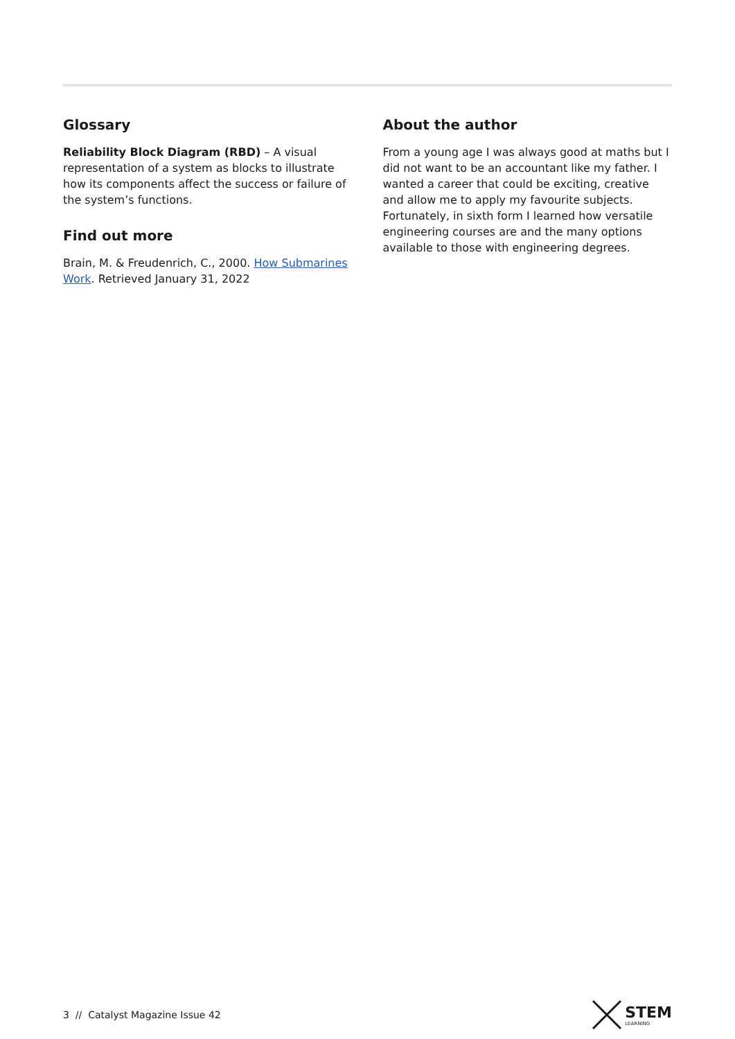Glossary
Reliability Block Diagram (RBD) – A visual representation of a system as blocks to illustrate how its components affect the success or failure of the system’s functions.
Find out more
Brain, M. & Freudenrich, C., 2000. How Submarines Work. Retrieved January 31, 2022
About the author
From a young age I was always good at maths but I did not want to be an accountant like my father. I wanted a career that could be exciting, creative and allow me to apply my favourite subjects. Fortunately, in sixth form I learned how versatile engineering courses are and the many options available to those with engineering degrees.
3 // Catalyst Magazine Issue 42 STEM
LEARNING